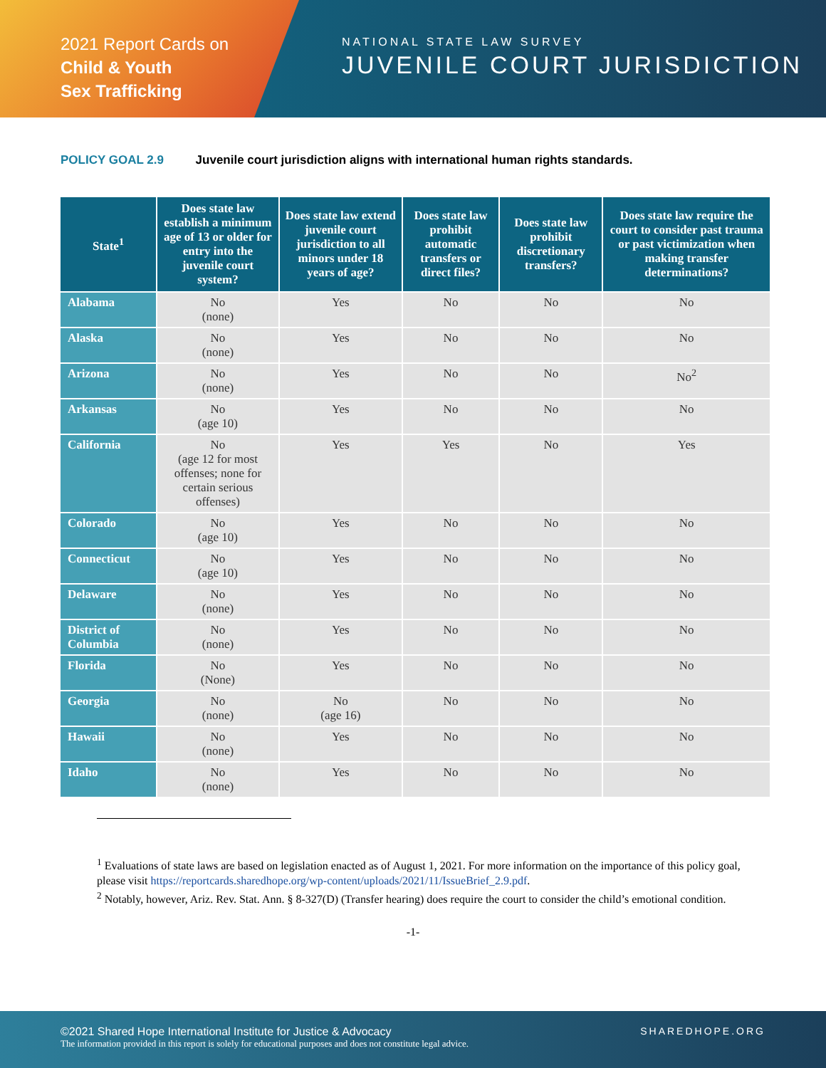2021 Report Cards on
Child & Youth
Sex Trafficking
NATIONAL STATE LAW SURVEY
JUVENILE COURT JURISDICTION
POLICY GOAL 2.9 Juvenile court jurisdiction aligns with international human rights standards.
| State<sup>1</sup> | Does state law establish a minimum age of 13 or older for entry into the juvenile court system? | Does state law extend juvenile court jurisdiction to all minors under 18 years of age? | Does state law prohibit automatic transfers or direct files? | Does state law prohibit discretionary transfers? | Does state law require the court to consider past trauma or past victimization when making transfer determinations? |
| --- | --- | --- | --- | --- | --- |
| Alabama | No (none) | Yes | No | No | No |
| Alaska | No (none) | Yes | No | No | No |
| Arizona | No (none) | Yes | No | No | No<sup>2</sup> |
| Arkansas | No (age 10) | Yes | No | No | No |
| California | No (age 12 for most offenses; none for certain serious offenses) | Yes | Yes | No | Yes |
| Colorado | No (age 10) | Yes | No | No | No |
| Connecticut | No (age 10) | Yes | No | No | No |
| Delaware | No (none) | Yes | No | No | No |
| District of Columbia | No (none) | Yes | No | No | No |
| Florida | No (None) | Yes | No | No | No |
| Georgia | No (none) | No (age 16) | No | No | No |
| Hawaii | No (none) | Yes | No | No | No |
| Idaho | No (none) | Yes | No | No | No |
<sup>1</sup> Evaluations of state laws are based on legislation enacted as of August 1, 2021. For more information on the importance of this policy goal, please visit https://reportcards.sharedhope.org/wp-content/uploads/2021/11/IssueBrief_2.9.pdf.
<sup>2</sup> Notably, however, Ariz. Rev. Stat. Ann. § 8-327(D) (Transfer hearing) does require the court to consider the child’s emotional condition.
-1-
©2021 Shared Hope International Institute for Justice & Advocacy
The information provided in this report is solely for educational purposes and does not constitute legal advice.
SHAREDHOPE.ORG